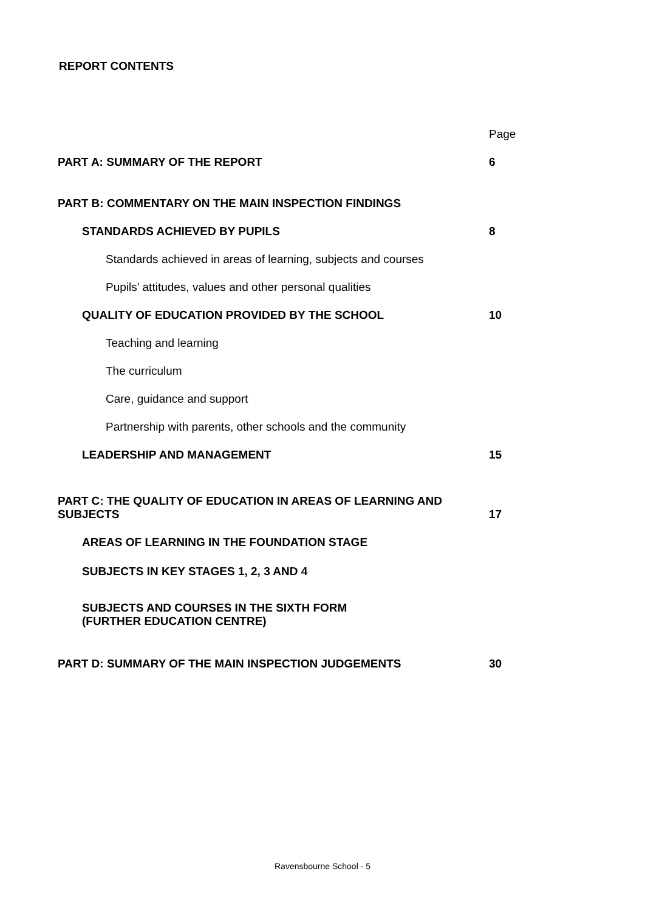REPORT CONTENTS
| | Page |
| PART A: SUMMARY OF THE REPORT | 6 |
| PART B: COMMENTARY ON THE MAIN INSPECTION FINDINGS | |
| STANDARDS ACHIEVED BY PUPILS | 8 |
| Standards achieved in areas of learning, subjects and courses | |
| Pupils’ attitudes, values and other personal qualities | |
| QUALITY OF EDUCATION PROVIDED BY THE SCHOOL | 10 |
| Teaching and learning | |
| The curriculum | |
| Care, guidance and support | |
| Partnership with parents, other schools and the community | |
| LEADERSHIP AND MANAGEMENT | 15 |
| PART C: THE QUALITY OF EDUCATION IN AREAS OF LEARNING AND SUBJECTS | 17 |
| AREAS OF LEARNING IN THE FOUNDATION STAGE | |
| SUBJECTS IN KEY STAGES 1, 2, 3 AND 4 | |
| SUBJECTS AND COURSES IN THE SIXTH FORM (FURTHER EDUCATION CENTRE) | |
| PART D: SUMMARY OF THE MAIN INSPECTION JUDGEMENTS | 30 |
Ravensbourne School - 5